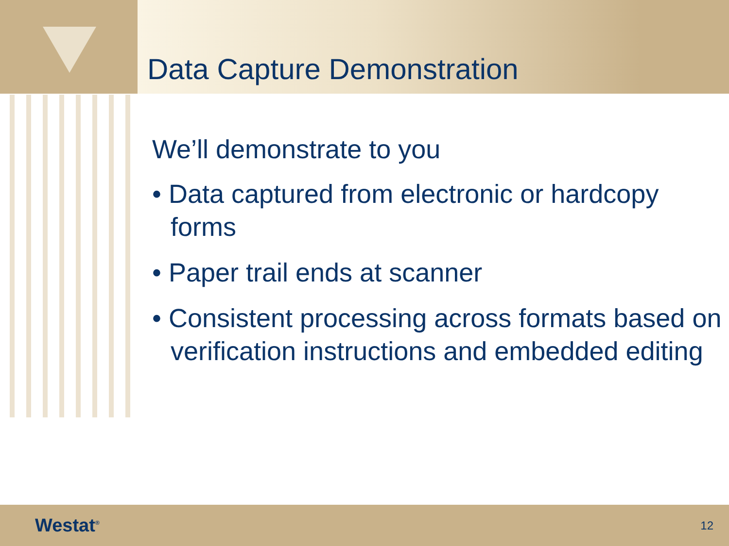Data Capture Demonstration
We’ll demonstrate to you
• Data captured from electronic or hardcopy forms
• Paper trail ends at scanner
• Consistent processing across formats based on verification instructions and embedded editing
Westat<sup>®</sup> 12